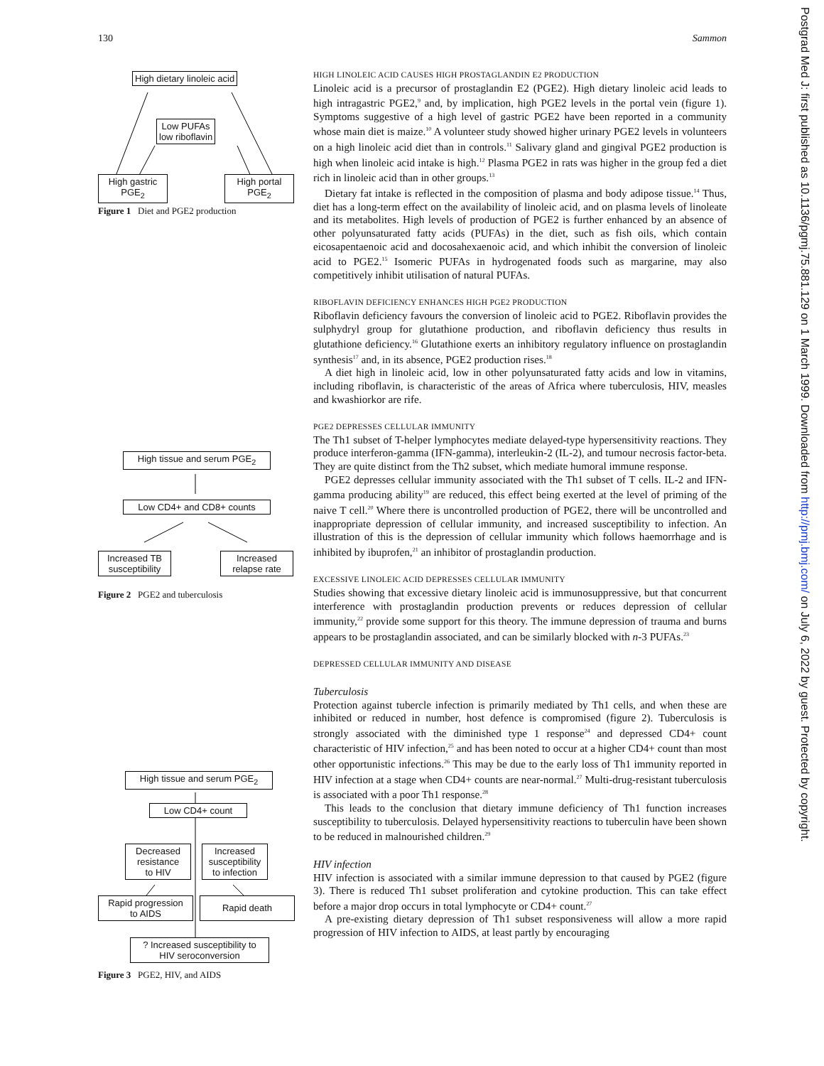130 Sammon
High dietary linoleic acid
Low PUFAs
low riboflavin
High gastric
PGE<sub>2</sub>
High portal
PGE<sub>2</sub>
Figure 1 Diet and PGE2 production
High tissue and serum PGE<sub>2</sub>
Low CD4+ and CD8+ counts
Increased TB
susceptibility
Increased
relapse rate
Figure 2 PGE2 and tuberculosis
High tissue and serum PGE<sub>2</sub>
Low CD4+ count
Decreased
resistance
to HIV
Increased
susceptibility
to infection
Rapid progression
to AIDS
Rapid death
? Increased susceptibility to
HIV seroconversion
Figure 3 PGE2, HIV, and AIDS
HIGH LINOLEIC ACID CAUSES HIGH PROSTAGLANDIN E2 PRODUCTION
Linoleic acid is a precursor of prostaglandin E2 (PGE2). High dietary linoleic acid leads to high intragastric PGE2,<sup>9</sup> and, by implication, high PGE2 levels in the portal vein (figure 1). Symptoms suggestive of a high level of gastric PGE2 have been reported in a community whose main diet is maize.<sup>10</sup> A volunteer study showed higher urinary PGE2 levels in volunteers on a high linoleic acid diet than in controls.<sup>11</sup> Salivary gland and gingival PGE2 production is high when linoleic acid intake is high.<sup>12</sup> Plasma PGE2 in rats was higher in the group fed a diet rich in linoleic acid than in other groups.<sup>13</sup>
Dietary fat intake is reflected in the composition of plasma and body adipose tissue.<sup>14</sup> Thus, diet has a long-term effect on the availability of linoleic acid, and on plasma levels of linoleate and its metabolites. High levels of production of PGE2 is further enhanced by an absence of other polyunsaturated fatty acids (PUFAs) in the diet, such as fish oils, which contain eicosapentaenoic acid and docosahexaenoic acid, and which inhibit the conversion of linoleic acid to PGE2.<sup>15</sup> Isomeric PUFAs in hydrogenated foods such as margarine, may also competitively inhibit utilisation of natural PUFAs.
RIBOFLAVIN DEFICIENCY ENHANCES HIGH PGE2 PRODUCTION
Riboflavin deficiency favours the conversion of linoleic acid to PGE2. Riboflavin provides the sulphydryl group for glutathione production, and riboflavin deficiency thus results in glutathione deficiency.<sup>16</sup> Glutathione exerts an inhibitory regulatory influence on prostaglandin synthesis<sup>17</sup> and, in its absence, PGE2 production rises.<sup>18</sup>
A diet high in linoleic acid, low in other polyunsaturated fatty acids and low in vitamins, including riboflavin, is characteristic of the areas of Africa where tuberculosis, HIV, measles and kwashiorkor are rife.
PGE2 DEPRESSES CELLULAR IMMUNITY
The Th1 subset of T-helper lymphocytes mediate delayed-type hypersensitivity reactions. They produce interferon-gamma (IFN-gamma), interleukin-2 (IL-2), and tumour necrosis factor-beta. They are quite distinct from the Th2 subset, which mediate humoral immune response.
PGE2 depresses cellular immunity associated with the Th1 subset of T cells. IL-2 and IFN-gamma producing ability<sup>19</sup> are reduced, this effect being exerted at the level of priming of the naive T cell.<sup>20</sup> Where there is uncontrolled production of PGE2, there will be uncontrolled and inappropriate depression of cellular immunity, and increased susceptibility to infection. An illustration of this is the depression of cellular immunity which follows haemorrhage and is inhibited by ibuprofen,<sup>21</sup> an inhibitor of prostaglandin production.
EXCESSIVE LINOLEIC ACID DEPRESSES CELLULAR IMMUNITY
Studies showing that excessive dietary linoleic acid is immunosuppressive, but that concurrent interference with prostaglandin production prevents or reduces depression of cellular immunity,<sup>22</sup> provide some support for this theory. The immune depression of trauma and burns appears to be prostaglandin associated, and can be similarly blocked with n-3 PUFAs.<sup>23</sup>
DEPRESSED CELLULAR IMMUNITY AND DISEASE
Tuberculosis
Protection against tubercle infection is primarily mediated by Th1 cells, and when these are inhibited or reduced in number, host defence is compromised (figure 2). Tuberculosis is strongly associated with the diminished type 1 response<sup>24</sup> and depressed CD4+ count characteristic of HIV infection,<sup>25</sup> and has been noted to occur at a higher CD4+ count than most other opportunistic infections.<sup>26</sup> This may be due to the early loss of Th1 immunity reported in HIV infection at a stage when CD4+ counts are near-normal.<sup>27</sup> Multi-drug-resistant tuberculosis is associated with a poor Th1 response.<sup>28</sup>
This leads to the conclusion that dietary immune deficiency of Th1 function increases susceptibility to tuberculosis. Delayed hypersensitivity reactions to tuberculin have been shown to be reduced in malnourished children.<sup>29</sup>
HIV infection
HIV infection is associated with a similar immune depression to that caused by PGE2 (figure 3). There is reduced Th1 subset proliferation and cytokine production. This can take effect before a major drop occurs in total lymphocyte or CD4+ count.<sup>27</sup>
A pre-existing dietary depression of Th1 subset responsiveness will allow a more rapid progression of HIV infection to AIDS, at least partly by encouraging
Postgrad Med J: first published as 10.1136/pgmj.75.881.129 on 1 March 1999. Downloaded from http://pmj.bmj.com/ on July 6, 2022 by guest. Protected by copyright.